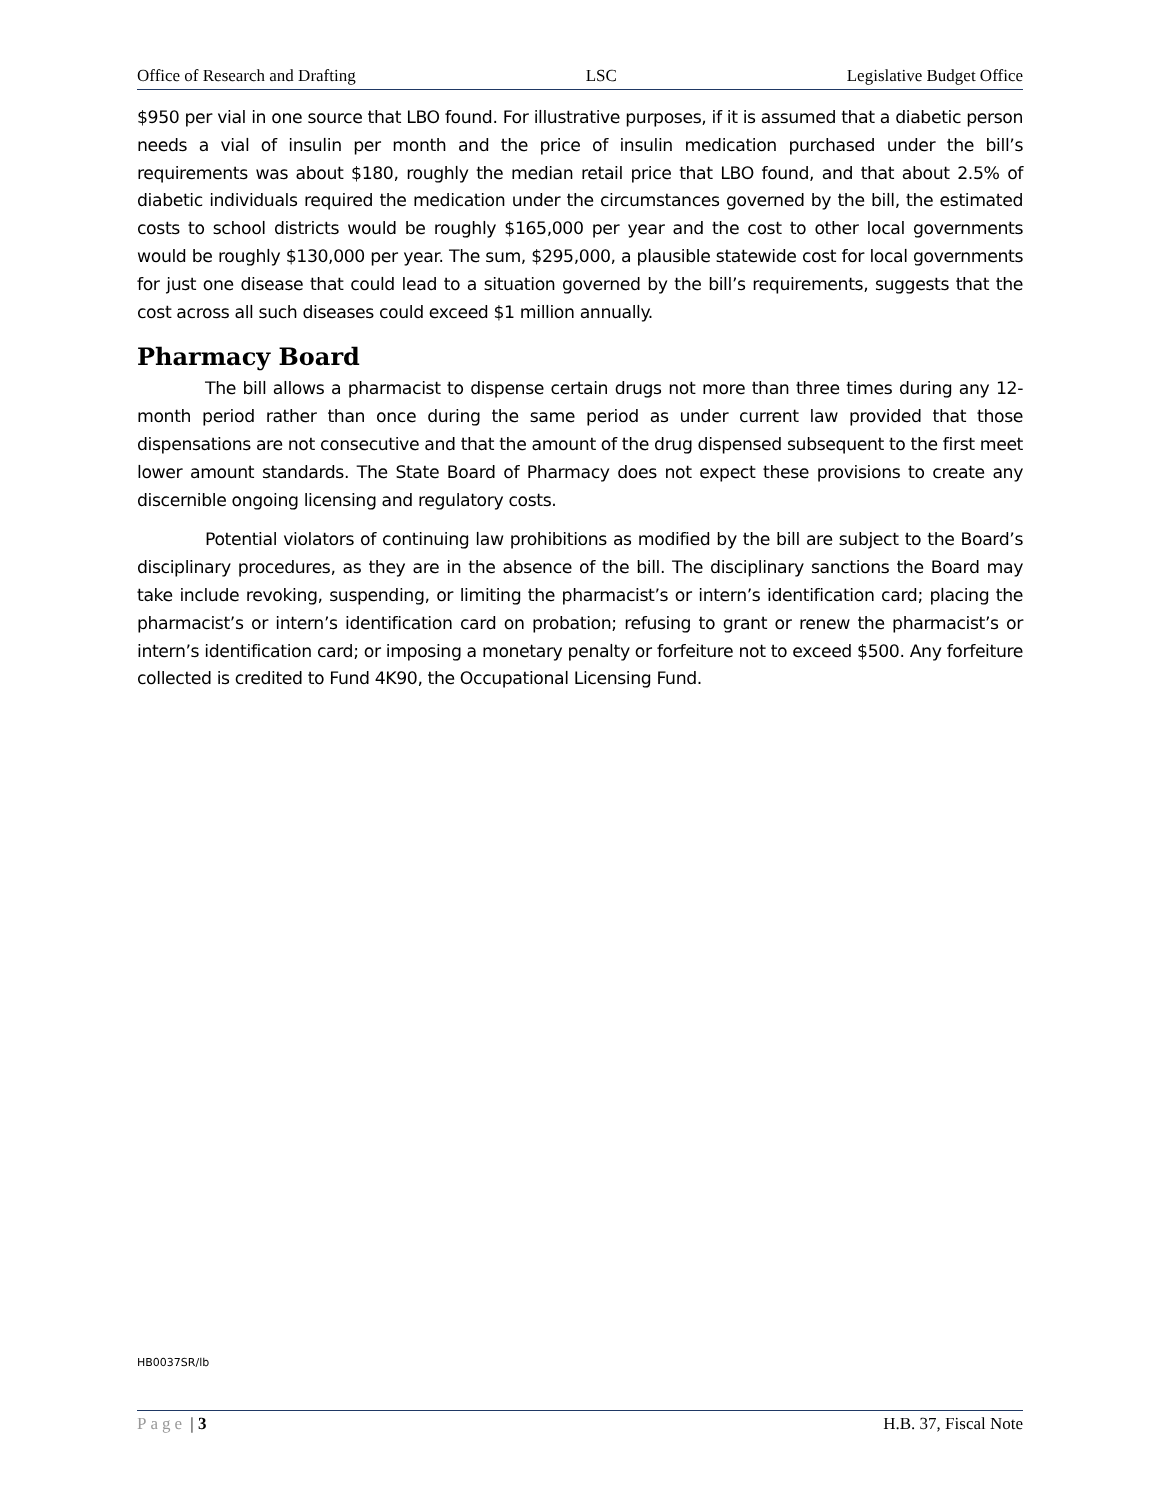Office of Research and Drafting LSC Legislative Budget Office
$950 per vial in one source that LBO found. For illustrative purposes, if it is assumed that a diabetic person needs a vial of insulin per month and the price of insulin medication purchased under the bill’s requirements was about $180, roughly the median retail price that LBO found, and that about 2.5% of diabetic individuals required the medication under the circumstances governed by the bill, the estimated costs to school districts would be roughly $165,000 per year and the cost to other local governments would be roughly $130,000 per year. The sum, $295,000, a plausible statewide cost for local governments for just one disease that could lead to a situation governed by the bill’s requirements, suggests that the cost across all such diseases could exceed $1 million annually.
Pharmacy Board
The bill allows a pharmacist to dispense certain drugs not more than three times during any 12-month period rather than once during the same period as under current law provided that those dispensations are not consecutive and that the amount of the drug dispensed subsequent to the first meet lower amount standards. The State Board of Pharmacy does not expect these provisions to create any discernible ongoing licensing and regulatory costs.
Potential violators of continuing law prohibitions as modified by the bill are subject to the Board’s disciplinary procedures, as they are in the absence of the bill. The disciplinary sanctions the Board may take include revoking, suspending, or limiting the pharmacist’s or intern’s identification card; placing the pharmacist’s or intern’s identification card on probation; refusing to grant or renew the pharmacist’s or intern’s identification card; or imposing a monetary penalty or forfeiture not to exceed $500. Any forfeiture collected is credited to Fund 4K90, the Occupational Licensing Fund.
HB0037SR/lb
Page | 3 H.B. 37, Fiscal Note